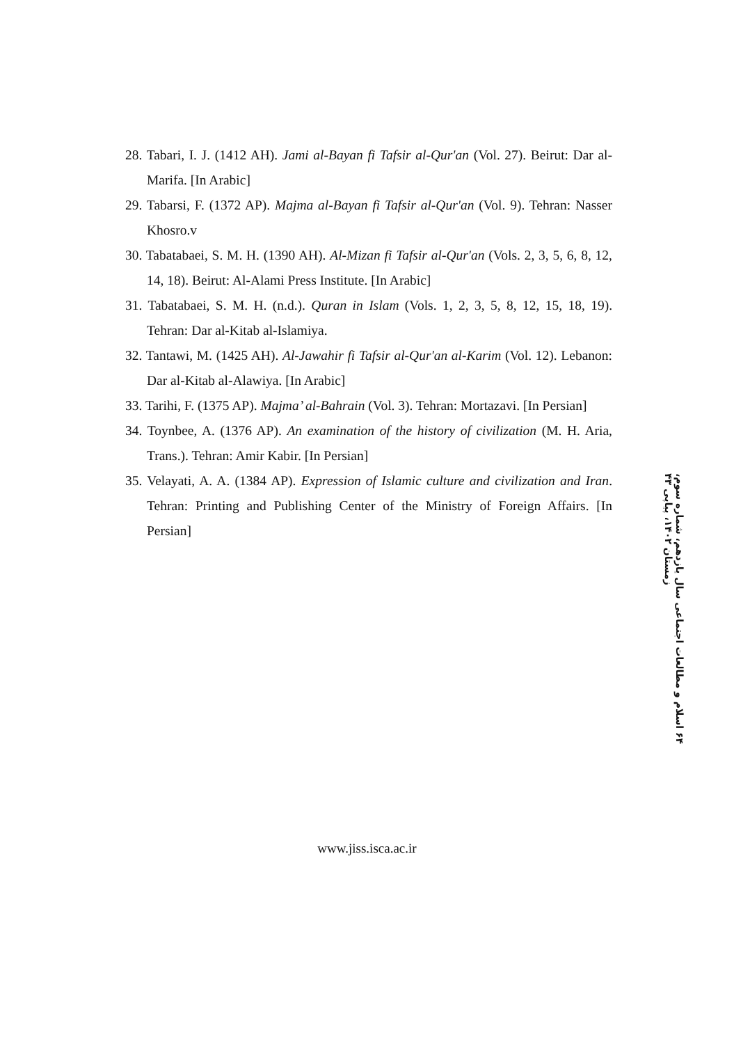28. Tabari, I. J. (1412 AH). Jami al-Bayan fi Tafsir al-Qur'an (Vol. 27). Beirut: Dar al-Marifa. [In Arabic]
29. Tabarsi, F. (1372 AP). Majma al-Bayan fi Tafsir al-Qur'an (Vol. 9). Tehran: Nasser Khosro.v
30. Tabatabaei, S. M. H. (1390 AH). Al-Mizan fi Tafsir al-Qur'an (Vols. 2, 3, 5, 6, 8, 12, 14, 18). Beirut: Al-Alami Press Institute. [In Arabic]
31. Tabatabaei, S. M. H. (n.d.). Quran in Islam (Vols. 1, 2, 3, 5, 8, 12, 15, 18, 19). Tehran: Dar al-Kitab al-Islamiya.
32. Tantawi, M. (1425 AH). Al-Jawahir fi Tafsir al-Qur'an al-Karim (Vol. 12). Lebanon: Dar al-Kitab al-Alawiya. [In Arabic]
33. Tarihi, F. (1375 AP). Majma’ al-Bahrain (Vol. 3). Tehran: Mortazavi. [In Persian]
34. Toynbee, A. (1376 AP). An examination of the history of civilization (M. H. Aria, Trans.). Tehran: Amir Kabir. [In Persian]
35. Velayati, A. A. (1384 AP). Expression of Islamic culture and civilization and Iran. Tehran: Printing and Publishing Center of the Ministry of Foreign Affairs. [In Persian]
۶۴ اسلام و مطالعات اجتماعی سال یازدهم، شماره سوم، زمستان ۱۴۰۲، پیاپی ۴۳
www.jiss.isca.ac.ir